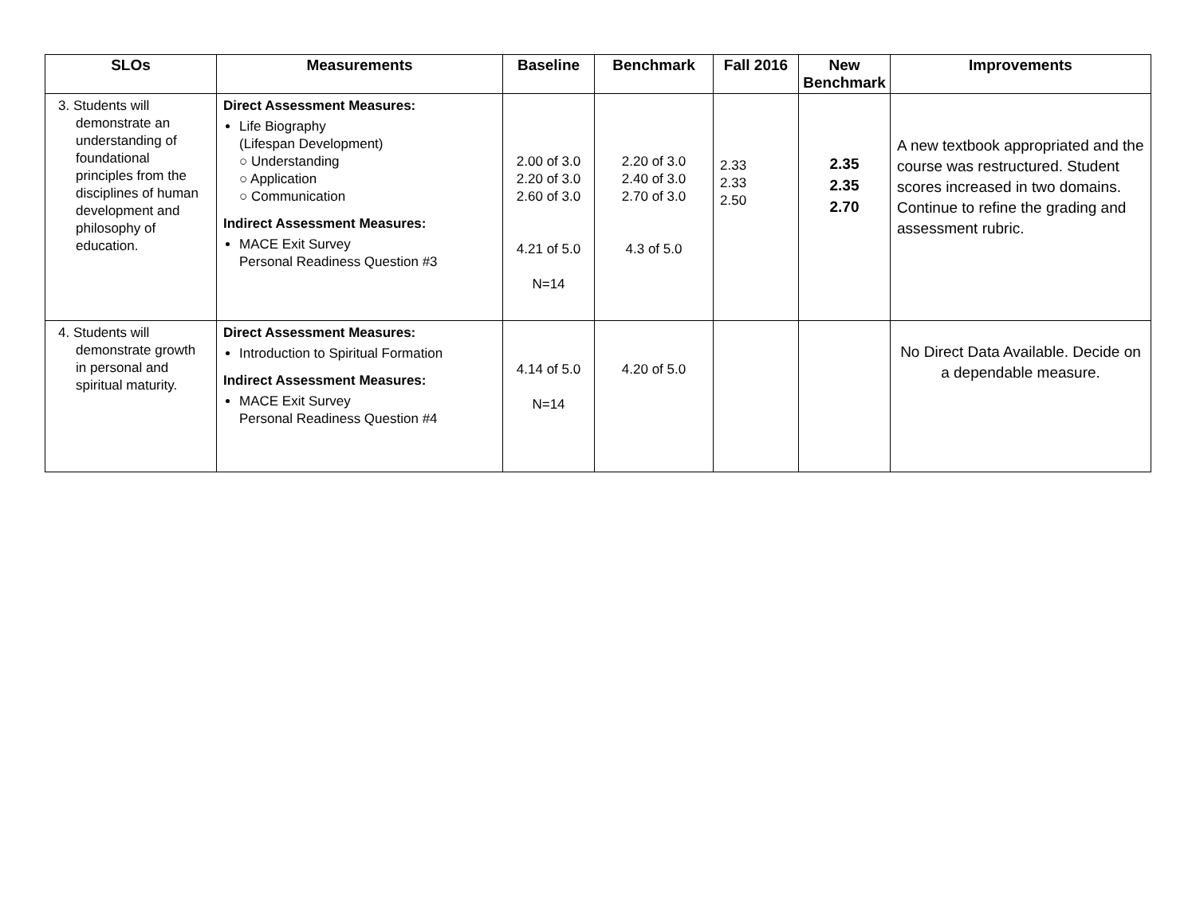| SLOs | Measurements | Baseline | Benchmark | Fall 2016 | New Benchmark | Improvements |
| --- | --- | --- | --- | --- | --- | --- |
| 3. Students will demonstrate an understanding of foundational principles from the disciplines of human development and philosophy of education. | Direct Assessment Measures: Life Biography (Lifespan Development) ○ Understanding ○ Application ○ Communication Indirect Assessment Measures: MACE Exit Survey Personal Readiness Question #3 | 2.00 of 3.0 2.20 of 3.0 2.60 of 3.0 4.21 of 5.0 N=14 | 2.20 of 3.0 2.40 of 3.0 2.70 of 3.0 4.3 of 5.0 | 2.33 2.33 2.50 | 2.35 2.35 2.70 | A new textbook appropriated and the course was restructured. Student scores increased in two domains. Continue to refine the grading and assessment rubric. |
| 4. Students will demonstrate growth in personal and spiritual maturity. | Direct Assessment Measures: Introduction to Spiritual Formation Indirect Assessment Measures: MACE Exit Survey Personal Readiness Question #4 | 4.14 of 5.0 N=14 | 4.20 of 5.0 | | | No Direct Data Available. Decide on a dependable measure. |